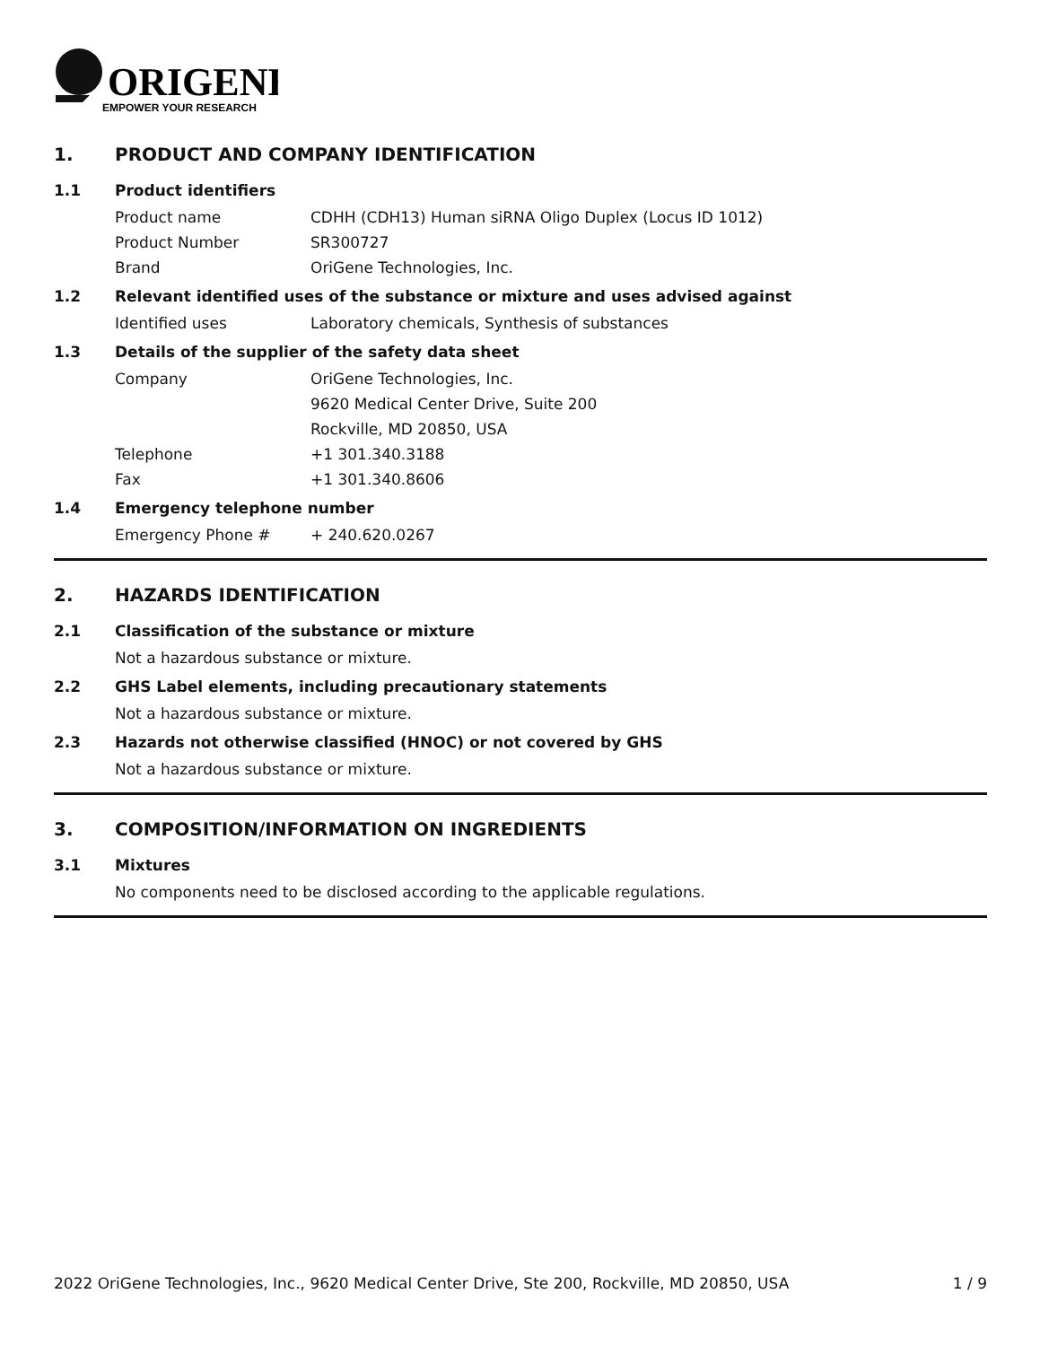ORIGENE
EMPOWER YOUR RESEARCH
1. PRODUCT AND COMPANY IDENTIFICATION
1.1 Product identifiers
Product name CDHH (CDH13) Human siRNA Oligo Duplex (Locus ID 1012)
Product Number SR300727
Brand OriGene Technologies, Inc.
1.2 Relevant identified uses of the substance or mixture and uses advised against
Identified uses Laboratory chemicals, Synthesis of substances
1.3 Details of the supplier of the safety data sheet
Company OriGene Technologies, Inc.
9620 Medical Center Drive, Suite 200
Rockville, MD 20850, USA
Telephone +1 301.340.3188
Fax +1 301.340.8606
1.4 Emergency telephone number
Emergency Phone # + 240.620.0267
2. HAZARDS IDENTIFICATION
2.1 Classification of the substance or mixture
Not a hazardous substance or mixture.
2.2 GHS Label elements, including precautionary statements
Not a hazardous substance or mixture.
2.3 Hazards not otherwise classified (HNOC) or not covered by GHS
Not a hazardous substance or mixture.
3. COMPOSITION/INFORMATION ON INGREDIENTS
3.1 Mixtures
No components need to be disclosed according to the applicable regulations.
2022 OriGene Technologies, Inc., 9620 Medical Center Drive, Ste 200, Rockville, MD 20850, USA 1 / 9